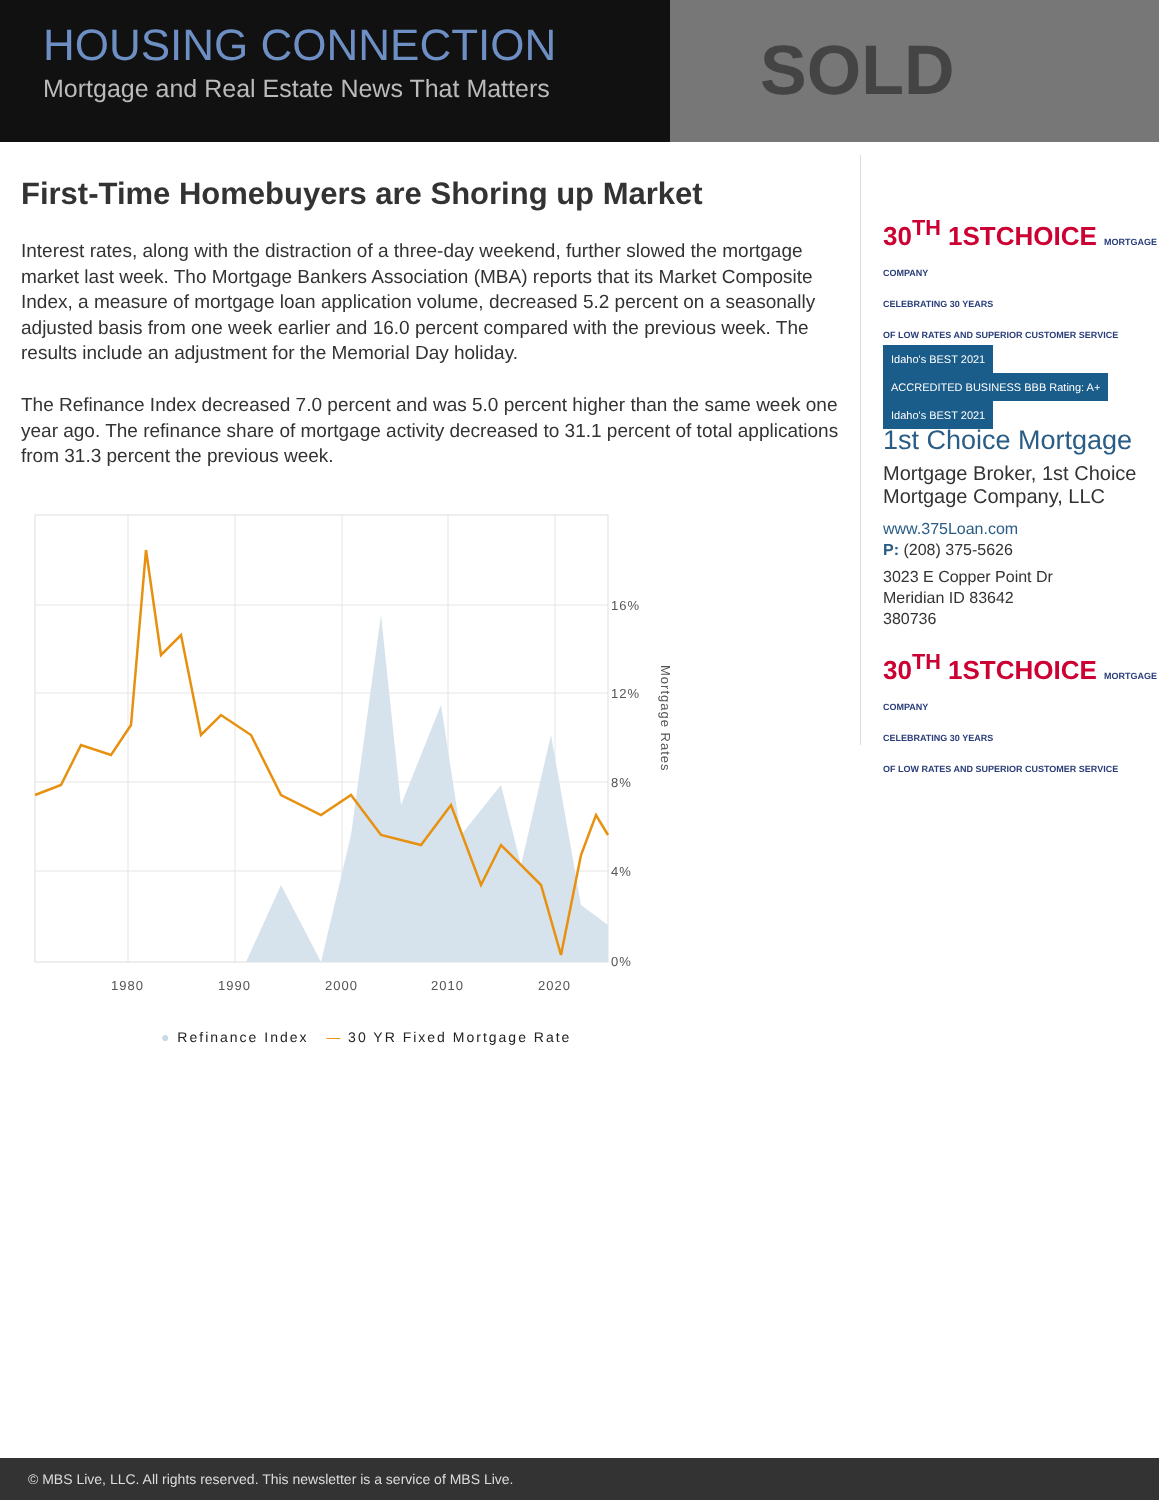SOLD
HOUSING CONNECTION
Mortgage and Real Estate News That Matters
First-Time Homebuyers are Shoring up Market
Interest rates, along with the distraction of a three-day weekend, further slowed the mortgage market last week. Tho Mortgage Bankers Association (MBA) reports that its Market Composite Index, a measure of mortgage loan application volume, decreased 5.2 percent on a seasonally adjusted basis from one week earlier and 16.0 percent compared with the previous week. The results include an adjustment for the Memorial Day holiday.
The Refinance Index decreased 7.0 percent and was 5.0 percent higher than the same week one year ago. The refinance share of mortgage activity decreased to 31.1 percent of total applications from 31.3 percent the previous week.
16%
12%
8%
4%
0%
1980
1990
2000
2010
2020
Mortgage Rates
● Refinance Index — 30 YR Fixed Mortgage Rate
30<sup>TH</sup> 1STCHOICE MORTGAGE COMPANY
CELEBRATING 30 YEARS
OF LOW RATES AND SUPERIOR CUSTOMER SERVICE
Idaho's BEST 2021 ACCREDITED BUSINESS BBB Rating: A+ Idaho's BEST 2021
1st Choice Mortgage
Mortgage Broker, 1st Choice Mortgage Company, LLC
www.375Loan.com
P: (208) 375-5626
3023 E Copper Point Dr
Meridian ID 83642
380736
30<sup>TH</sup> 1STCHOICE MORTGAGE COMPANY
CELEBRATING 30 YEARS
OF LOW RATES AND SUPERIOR CUSTOMER SERVICE
© MBS Live, LLC. All rights reserved. This newsletter is a service of MBS Live.